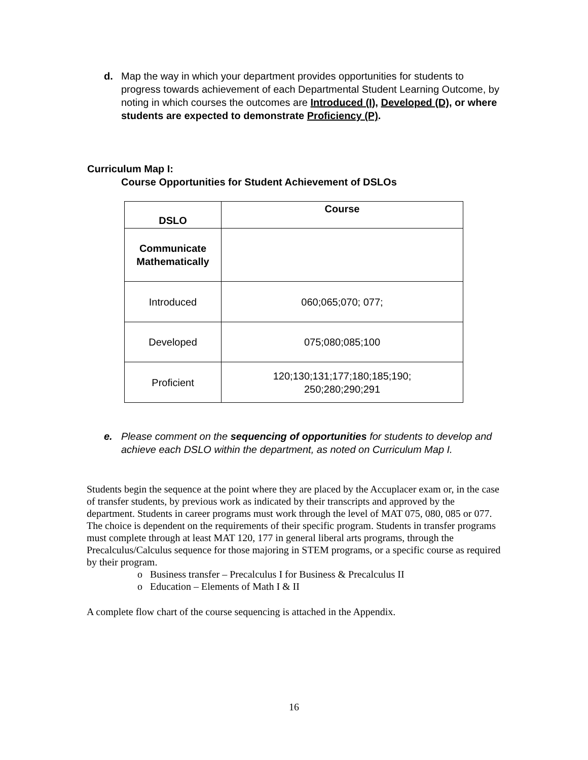d. Map the way in which your department provides opportunities for students to progress towards achievement of each Departmental Student Learning Outcome, by noting in which courses the outcomes are Introduced (I), Developed (D), or where students are expected to demonstrate Proficiency (P).
Curriculum Map I:
Course Opportunities for Student Achievement of DSLOs
| DSLO | Course |
| --- | --- |
| Communicate Mathematically | |
| Introduced | 060;065;070; 077; |
| Developed | 075;080;085;100 |
| Proficient | 120;130;131;177;180;185;190; 250;280;290;291 |
e. Please comment on the sequencing of opportunities for students to develop and achieve each DSLO within the department, as noted on Curriculum Map I.
Students begin the sequence at the point where they are placed by the Accuplacer exam or, in the case of transfer students, by previous work as indicated by their transcripts and approved by the department. Students in career programs must work through the level of MAT 075, 080, 085 or 077. The choice is dependent on the requirements of their specific program. Students in transfer programs must complete through at least MAT 120, 177 in general liberal arts programs, through the Precalculus/Calculus sequence for those majoring in STEM programs, or a specific course as required by their program.
o Business transfer – Precalculus I for Business & Precalculus II
o Education – Elements of Math I & II
A complete flow chart of the course sequencing is attached in the Appendix.
16